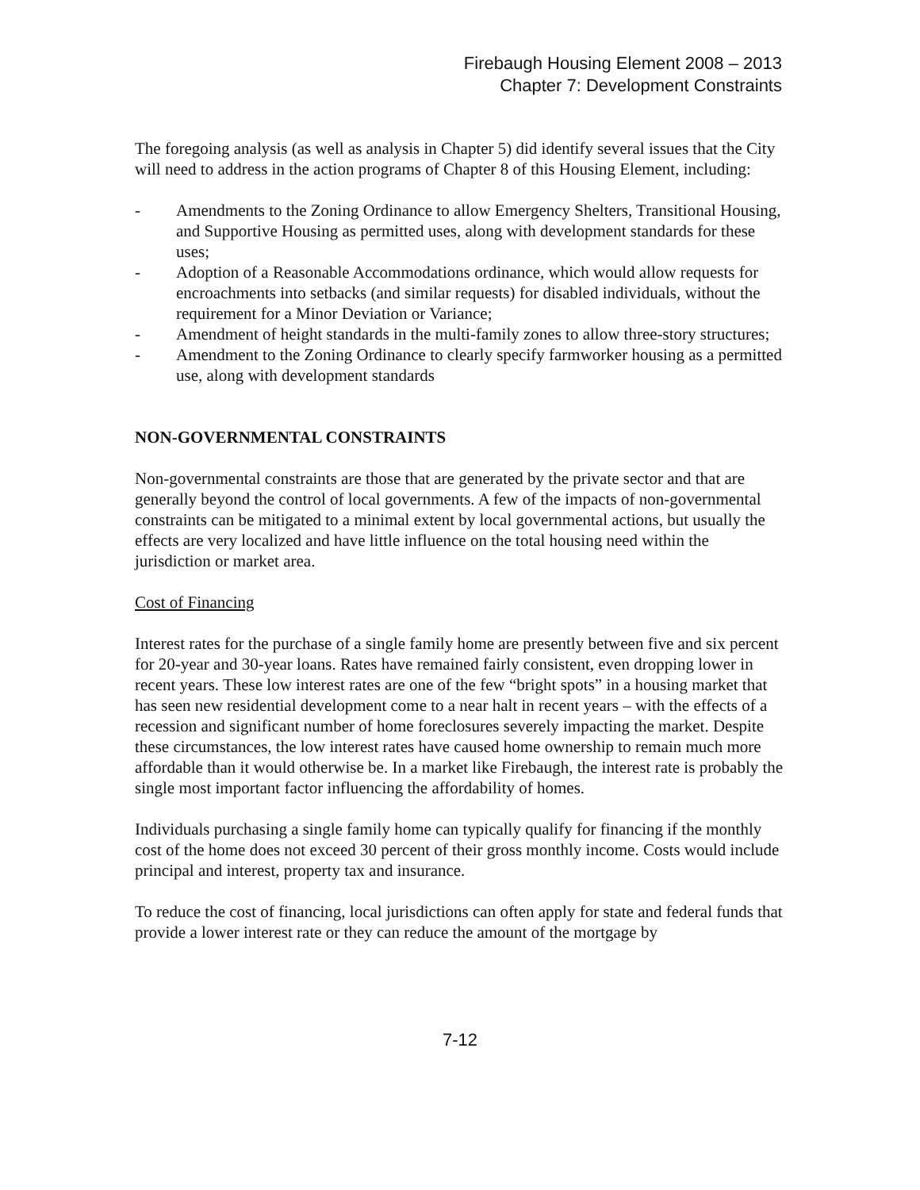Firebaugh Housing Element 2008 – 2013
Chapter 7: Development Constraints
The foregoing analysis (as well as analysis in Chapter 5) did identify several issues that the City will need to address in the action programs of Chapter 8 of this Housing Element, including:
- Amendments to the Zoning Ordinance to allow Emergency Shelters, Transitional Housing, and Supportive Housing as permitted uses, along with development standards for these uses;
- Adoption of a Reasonable Accommodations ordinance, which would allow requests for encroachments into setbacks (and similar requests) for disabled individuals, without the requirement for a Minor Deviation or Variance;
- Amendment of height standards in the multi-family zones to allow three-story structures;
- Amendment to the Zoning Ordinance to clearly specify farmworker housing as a permitted use, along with development standards
NON-GOVERNMENTAL CONSTRAINTS
Non-governmental constraints are those that are generated by the private sector and that are generally beyond the control of local governments. A few of the impacts of non-governmental constraints can be mitigated to a minimal extent by local governmental actions, but usually the effects are very localized and have little influence on the total housing need within the jurisdiction or market area.
Cost of Financing
Interest rates for the purchase of a single family home are presently between five and six percent for 20-year and 30-year loans. Rates have remained fairly consistent, even dropping lower in recent years. These low interest rates are one of the few “bright spots” in a housing market that has seen new residential development come to a near halt in recent years – with the effects of a recession and significant number of home foreclosures severely impacting the market. Despite these circumstances, the low interest rates have caused home ownership to remain much more affordable than it would otherwise be. In a market like Firebaugh, the interest rate is probably the single most important factor influencing the affordability of homes.
Individuals purchasing a single family home can typically qualify for financing if the monthly cost of the home does not exceed 30 percent of their gross monthly income. Costs would include principal and interest, property tax and insurance.
To reduce the cost of financing, local jurisdictions can often apply for state and federal funds that provide a lower interest rate or they can reduce the amount of the mortgage by
7-12